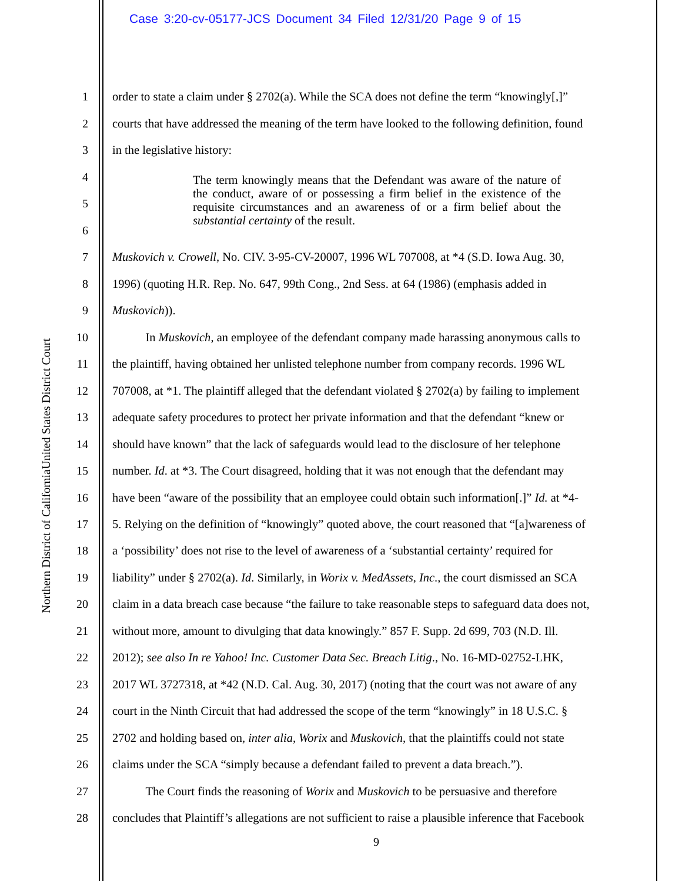Case 3:20-cv-05177-JCS Document 34 Filed 12/31/20 Page 9 of 15
United States District Court
Northern District of California
1 order to state a claim under § 2702(a). While the SCA does not define the term “knowingly[,]”
2 courts that have addressed the meaning of the term have looked to the following definition, found
3 in the legislative history:
4
5
6
The term knowingly means that the Defendant was aware of the nature of the conduct, aware of or possessing a firm belief in the existence of the requisite circumstances and an awareness of or a firm belief about the substantial certainty of the result.
7 Muskovich v. Crowell, No. CIV. 3-95-CV-20007, 1996 WL 707008, at *4 (S.D. Iowa Aug. 30,
8 1996) (quoting H.R. Rep. No. 647, 99th Cong., 2nd Sess. at 64 (1986) (emphasis added in
9 Muskovich)).
10 In Muskovich, an employee of the defendant company made harassing anonymous calls to
11 the plaintiff, having obtained her unlisted telephone number from company records. 1996 WL
12 707008, at *1. The plaintiff alleged that the defendant violated § 2702(a) by failing to implement
13 adequate safety procedures to protect her private information and that the defendant “knew or
14 should have known” that the lack of safeguards would lead to the disclosure of her telephone
15 number. Id. at *3. The Court disagreed, holding that it was not enough that the defendant may
16 have been “aware of the possibility that an employee could obtain such information[.]” Id. at *4-
17 5. Relying on the definition of “knowingly” quoted above, the court reasoned that “[a]wareness of
18 a ‘possibility’ does not rise to the level of awareness of a ‘substantial certainty’ required for
19 liability” under § 2702(a). Id. Similarly, in Worix v. MedAssets, Inc., the court dismissed an SCA
20 claim in a data breach case because “the failure to take reasonable steps to safeguard data does not,
21 without more, amount to divulging that data knowingly.” 857 F. Supp. 2d 699, 703 (N.D. Ill.
22 2012); see also In re Yahoo! Inc. Customer Data Sec. Breach Litig., No. 16-MD-02752-LHK,
23 2017 WL 3727318, at *42 (N.D. Cal. Aug. 30, 2017) (noting that the court was not aware of any
24 court in the Ninth Circuit that had addressed the scope of the term “knowingly” in 18 U.S.C. §
25 2702 and holding based on, inter alia, Worix and Muskovich, that the plaintiffs could not state
26 claims under the SCA “simply because a defendant failed to prevent a data breach.”).
27 The Court finds the reasoning of Worix and Muskovich to be persuasive and therefore
28 concludes that Plaintiff’s allegations are not sufficient to raise a plausible inference that Facebook
9